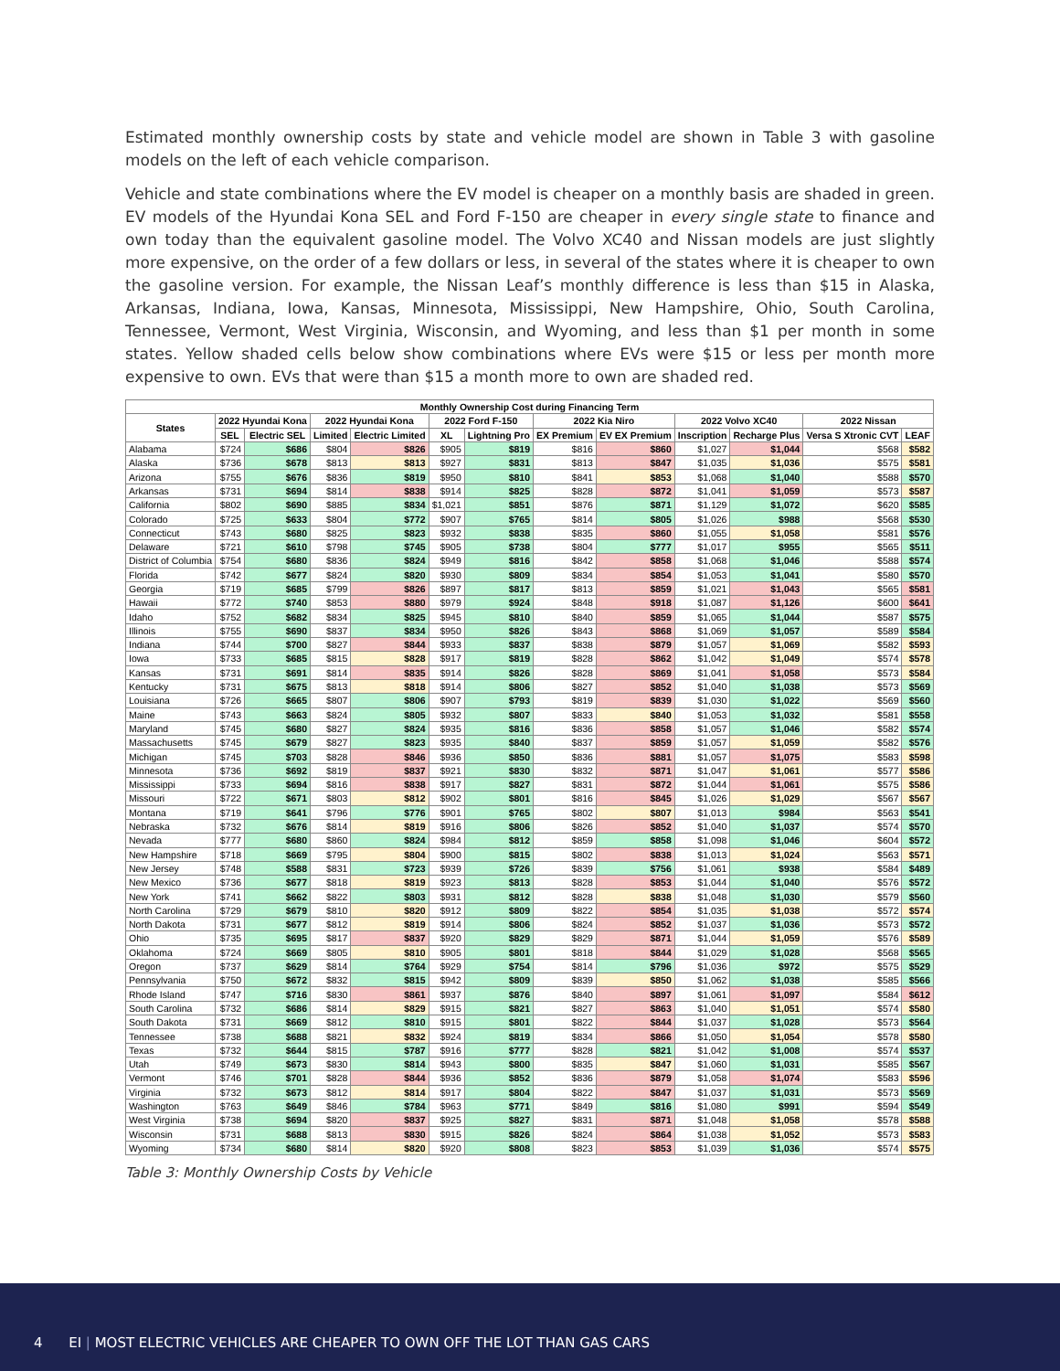Estimated monthly ownership costs by state and vehicle model are shown in Table 3 with gasoline models on the left of each vehicle comparison.
Vehicle and state combinations where the EV model is cheaper on a monthly basis are shaded in green. EV models of the Hyundai Kona SEL and Ford F-150 are cheaper in every single state to finance and own today than the equivalent gasoline model. The Volvo XC40 and Nissan models are just slightly more expensive, on the order of a few dollars or less, in several of the states where it is cheaper to own the gasoline version. For example, the Nissan Leaf’s monthly difference is less than $15 in Alaska, Arkansas, Indiana, Iowa, Kansas, Minnesota, Mississippi, New Hampshire, Ohio, South Carolina, Tennessee, Vermont, West Virginia, Wisconsin, and Wyoming, and less than $1 per month in some states. Yellow shaded cells below show combinations where EVs were $15 or less per month more expensive to own. EVs that were than $15 a month more to own are shaded red.
| Monthly Ownership Cost during Financing Term | | | | | | | | | | | | |
| --- | --- | --- | --- | --- | --- | --- | --- | --- | --- | --- | --- | --- |
| States | 2022 Hyundai Kona | | 2022 Hyundai Kona | | 2022 Ford F-150 | | 2022 Kia Niro | | 2022 Volvo XC40 | | 2022 Nissan | |
| | SEL | Electric SEL | Limited | Electric Limited | XL | Lightning Pro | EX Premium | EV EX Premium | Inscription | Recharge Plus | Versa S Xtronic CVT | LEAF |
| Alabama | $724 | $686 | $804 | $826 | $905 | $819 | $816 | $860 | $1,027 | $1,044 | $568 | $582 |
| Alaska | $736 | $678 | $813 | $813 | $927 | $831 | $813 | $847 | $1,035 | $1,036 | $575 | $581 |
| Arizona | $755 | $676 | $836 | $819 | $950 | $810 | $841 | $853 | $1,068 | $1,040 | $588 | $570 |
| Arkansas | $731 | $694 | $814 | $838 | $914 | $825 | $828 | $872 | $1,041 | $1,059 | $573 | $587 |
| California | $802 | $690 | $885 | $834 | $1,021 | $851 | $876 | $871 | $1,129 | $1,072 | $620 | $585 |
| Colorado | $725 | $633 | $804 | $772 | $907 | $765 | $814 | $805 | $1,026 | $988 | $568 | $530 |
| Connecticut | $743 | $680 | $825 | $823 | $932 | $838 | $835 | $860 | $1,055 | $1,058 | $581 | $576 |
| Delaware | $721 | $610 | $798 | $745 | $905 | $738 | $804 | $777 | $1,017 | $955 | $565 | $511 |
| District of Columbia | $754 | $680 | $836 | $824 | $949 | $816 | $842 | $858 | $1,068 | $1,046 | $588 | $574 |
| Florida | $742 | $677 | $824 | $820 | $930 | $809 | $834 | $854 | $1,053 | $1,041 | $580 | $570 |
| Georgia | $719 | $685 | $799 | $826 | $897 | $817 | $813 | $859 | $1,021 | $1,043 | $565 | $581 |
| Hawaii | $772 | $740 | $853 | $880 | $979 | $924 | $848 | $918 | $1,087 | $1,126 | $600 | $641 |
| Idaho | $752 | $682 | $834 | $825 | $945 | $810 | $840 | $859 | $1,065 | $1,044 | $587 | $575 |
| Illinois | $755 | $690 | $837 | $834 | $950 | $826 | $843 | $868 | $1,069 | $1,057 | $589 | $584 |
| Indiana | $744 | $700 | $827 | $844 | $933 | $837 | $838 | $879 | $1,057 | $1,069 | $582 | $593 |
| Iowa | $733 | $685 | $815 | $828 | $917 | $819 | $828 | $862 | $1,042 | $1,049 | $574 | $578 |
| Kansas | $731 | $691 | $814 | $835 | $914 | $826 | $828 | $869 | $1,041 | $1,058 | $573 | $584 |
| Kentucky | $731 | $675 | $813 | $818 | $914 | $806 | $827 | $852 | $1,040 | $1,038 | $573 | $569 |
| Louisiana | $726 | $665 | $807 | $806 | $907 | $793 | $819 | $839 | $1,030 | $1,022 | $569 | $560 |
| Maine | $743 | $663 | $824 | $805 | $932 | $807 | $833 | $840 | $1,053 | $1,032 | $581 | $558 |
| Maryland | $745 | $680 | $827 | $824 | $935 | $816 | $836 | $858 | $1,057 | $1,046 | $582 | $574 |
| Massachusetts | $745 | $679 | $827 | $823 | $935 | $840 | $837 | $859 | $1,057 | $1,059 | $582 | $576 |
| Michigan | $745 | $703 | $828 | $846 | $936 | $850 | $836 | $881 | $1,057 | $1,075 | $583 | $598 |
| Minnesota | $736 | $692 | $819 | $837 | $921 | $830 | $832 | $871 | $1,047 | $1,061 | $577 | $586 |
| Mississippi | $733 | $694 | $816 | $838 | $917 | $827 | $831 | $872 | $1,044 | $1,061 | $575 | $586 |
| Missouri | $722 | $671 | $803 | $812 | $902 | $801 | $816 | $845 | $1,026 | $1,029 | $567 | $567 |
| Montana | $719 | $641 | $796 | $776 | $901 | $765 | $802 | $807 | $1,013 | $984 | $563 | $541 |
| Nebraska | $732 | $676 | $814 | $819 | $916 | $806 | $826 | $852 | $1,040 | $1,037 | $574 | $570 |
| Nevada | $777 | $680 | $860 | $824 | $984 | $812 | $859 | $858 | $1,098 | $1,046 | $604 | $572 |
| New Hampshire | $718 | $669 | $795 | $804 | $900 | $815 | $802 | $838 | $1,013 | $1,024 | $563 | $571 |
| New Jersey | $748 | $588 | $831 | $723 | $939 | $726 | $839 | $756 | $1,061 | $938 | $584 | $489 |
| New Mexico | $736 | $677 | $818 | $819 | $923 | $813 | $828 | $853 | $1,044 | $1,040 | $576 | $572 |
| New York | $741 | $662 | $822 | $803 | $931 | $812 | $828 | $838 | $1,048 | $1,030 | $579 | $560 |
| North Carolina | $729 | $679 | $810 | $820 | $912 | $809 | $822 | $854 | $1,035 | $1,038 | $572 | $574 |
| North Dakota | $731 | $677 | $812 | $819 | $914 | $806 | $824 | $852 | $1,037 | $1,036 | $573 | $572 |
| Ohio | $735 | $695 | $817 | $837 | $920 | $829 | $829 | $871 | $1,044 | $1,059 | $576 | $589 |
| Oklahoma | $724 | $669 | $805 | $810 | $905 | $801 | $818 | $844 | $1,029 | $1,028 | $568 | $565 |
| Oregon | $737 | $629 | $814 | $764 | $929 | $754 | $814 | $796 | $1,036 | $972 | $575 | $529 |
| Pennsylvania | $750 | $672 | $832 | $815 | $942 | $809 | $839 | $850 | $1,062 | $1,038 | $585 | $566 |
| Rhode Island | $747 | $716 | $830 | $861 | $937 | $876 | $840 | $897 | $1,061 | $1,097 | $584 | $612 |
| South Carolina | $732 | $686 | $814 | $829 | $915 | $821 | $827 | $863 | $1,040 | $1,051 | $574 | $580 |
| South Dakota | $731 | $669 | $812 | $810 | $915 | $801 | $822 | $844 | $1,037 | $1,028 | $573 | $564 |
| Tennessee | $738 | $688 | $821 | $832 | $924 | $819 | $834 | $866 | $1,050 | $1,054 | $578 | $580 |
| Texas | $732 | $644 | $815 | $787 | $916 | $777 | $828 | $821 | $1,042 | $1,008 | $574 | $537 |
| Utah | $749 | $673 | $830 | $814 | $943 | $800 | $835 | $847 | $1,060 | $1,031 | $585 | $567 |
| Vermont | $746 | $701 | $828 | $844 | $936 | $852 | $836 | $879 | $1,058 | $1,074 | $583 | $596 |
| Virginia | $732 | $673 | $812 | $814 | $917 | $804 | $822 | $847 | $1,037 | $1,031 | $573 | $569 |
| Washington | $763 | $649 | $846 | $784 | $963 | $771 | $849 | $816 | $1,080 | $991 | $594 | $549 |
| West Virginia | $738 | $694 | $820 | $837 | $925 | $827 | $831 | $871 | $1,048 | $1,058 | $578 | $588 |
| Wisconsin | $731 | $688 | $813 | $830 | $915 | $826 | $824 | $864 | $1,038 | $1,052 | $573 | $583 |
| Wyoming | $734 | $680 | $814 | $820 | $920 | $808 | $823 | $853 | $1,039 | $1,036 | $574 | $575 |
Table 3: Monthly Ownership Costs by Vehicle
4 EI | MOST ELECTRIC VEHICLES ARE CHEAPER TO OWN OFF THE LOT THAN GAS CARS